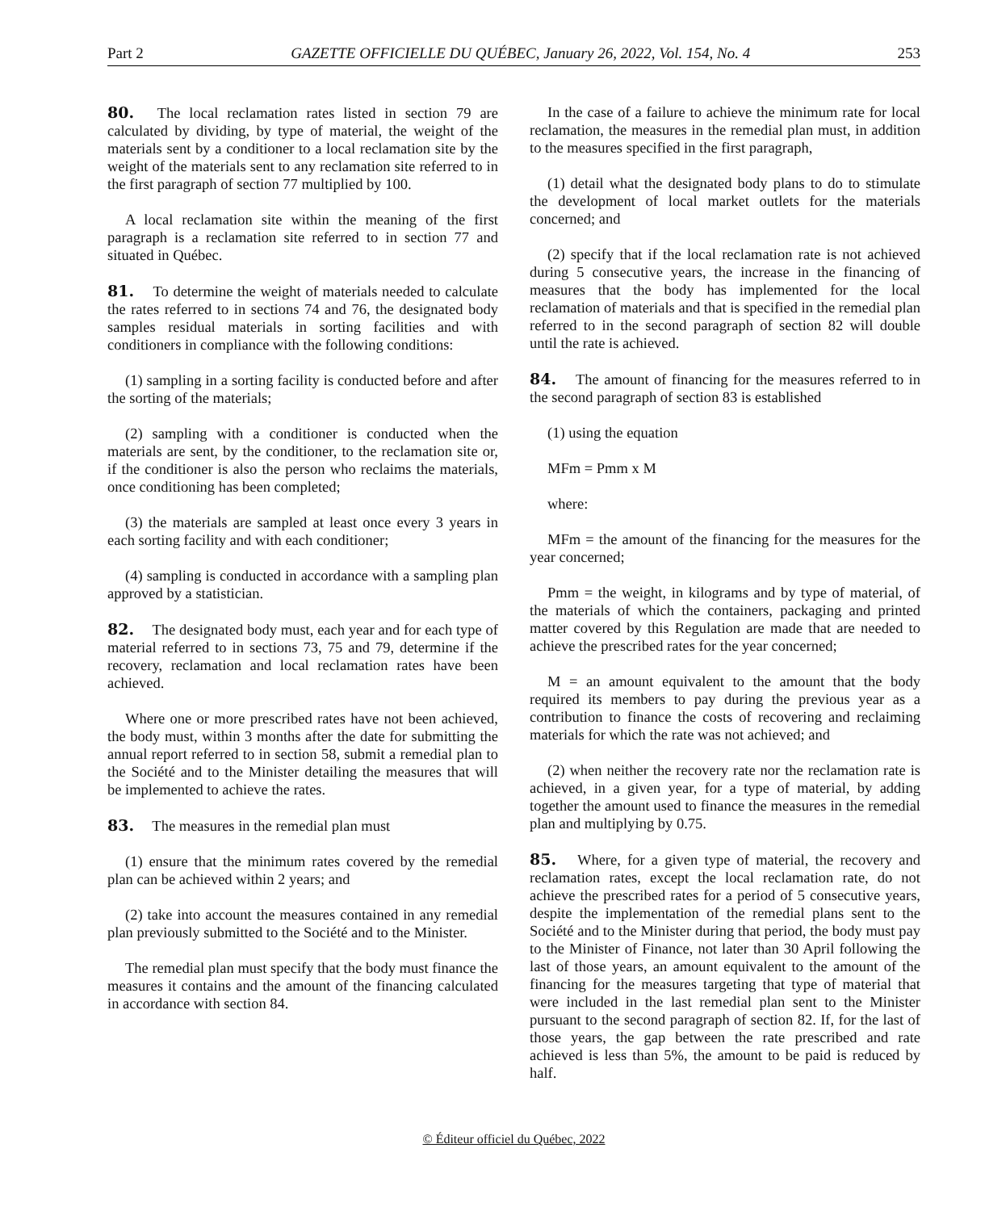Part 2 GAZETTE OFFICIELLE DU QUÉBEC, January 26, 2022, Vol. 154, No. 4 253
80. The local reclamation rates listed in section 79 are calculated by dividing, by type of material, the weight of the materials sent by a conditioner to a local reclamation site by the weight of the materials sent to any reclamation site referred to in the first paragraph of section 77 multiplied by 100.
A local reclamation site within the meaning of the first paragraph is a reclamation site referred to in section 77 and situated in Québec.
81. To determine the weight of materials needed to calculate the rates referred to in sections 74 and 76, the designated body samples residual materials in sorting facilities and with conditioners in compliance with the following conditions:
(1) sampling in a sorting facility is conducted before and after the sorting of the materials;
(2) sampling with a conditioner is conducted when the materials are sent, by the conditioner, to the reclamation site or, if the conditioner is also the person who reclaims the materials, once conditioning has been completed;
(3) the materials are sampled at least once every 3 years in each sorting facility and with each conditioner;
(4) sampling is conducted in accordance with a sampling plan approved by a statistician.
82. The designated body must, each year and for each type of material referred to in sections 73, 75 and 79, determine if the recovery, reclamation and local reclamation rates have been achieved.
Where one or more prescribed rates have not been achieved, the body must, within 3 months after the date for submitting the annual report referred to in section 58, submit a remedial plan to the Société and to the Minister detailing the measures that will be implemented to achieve the rates.
83. The measures in the remedial plan must
(1) ensure that the minimum rates covered by the remedial plan can be achieved within 2 years; and
(2) take into account the measures contained in any remedial plan previously submitted to the Société and to the Minister.
The remedial plan must specify that the body must finance the measures it contains and the amount of the financing calculated in accordance with section 84.
In the case of a failure to achieve the minimum rate for local reclamation, the measures in the remedial plan must, in addition to the measures specified in the first paragraph,
(1) detail what the designated body plans to do to stimulate the development of local market outlets for the materials concerned; and
(2) specify that if the local reclamation rate is not achieved during 5 consecutive years, the increase in the financing of measures that the body has implemented for the local reclamation of materials and that is specified in the remedial plan referred to in the second paragraph of section 82 will double until the rate is achieved.
84. The amount of financing for the measures referred to in the second paragraph of section 83 is established
(1) using the equation
MFm = Pmm x M
where:
MFm = the amount of the financing for the measures for the year concerned;
Pmm = the weight, in kilograms and by type of material, of the materials of which the containers, packaging and printed matter covered by this Regulation are made that are needed to achieve the prescribed rates for the year concerned;
M = an amount equivalent to the amount that the body required its members to pay during the previous year as a contribution to finance the costs of recovering and reclaiming materials for which the rate was not achieved; and
(2) when neither the recovery rate nor the reclamation rate is achieved, in a given year, for a type of material, by adding together the amount used to finance the measures in the remedial plan and multiplying by 0.75.
85. Where, for a given type of material, the recovery and reclamation rates, except the local reclamation rate, do not achieve the prescribed rates for a period of 5 consecutive years, despite the implementation of the remedial plans sent to the Société and to the Minister during that period, the body must pay to the Minister of Finance, not later than 30 April following the last of those years, an amount equivalent to the amount of the financing for the measures targeting that type of material that were included in the last remedial plan sent to the Minister pursuant to the second paragraph of section 82. If, for the last of those years, the gap between the rate prescribed and rate achieved is less than 5%, the amount to be paid is reduced by half.
© Éditeur officiel du Québec, 2022